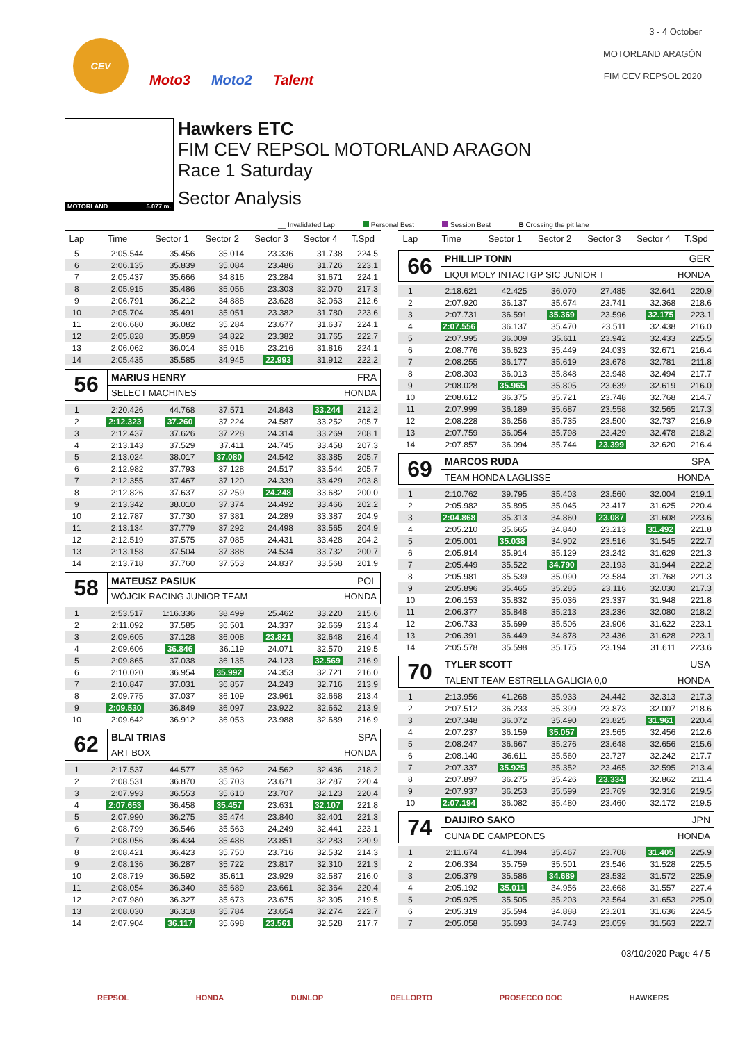CEV
Moto3 Moto2 Talent
3 - 4 October
MOTORLAND ARAGÓN
FIM CEV REPSOL 2020
MOTORLAND 5.077 m.
Hawkers ETC
FIM CEV REPSOL MOTORLAND ARAGON
Race 1 Saturday
Sector Analysis
__ Invalidated Lap Personal Best Session Best B Crossing the pit lane
| Lap | Time | Sector 1 | Sector 2 | Sector 3 | Sector 4 | T.Spd |
| --- | --- | --- | --- | --- | --- | --- |
| 5 | 2:05.544 | 35.456 | 35.014 | 23.336 | 31.738 | 224.5 |
| 6 | 2:06.135 | 35.839 | 35.084 | 23.486 | 31.726 | 223.1 |
| 7 | 2:05.437 | 35.666 | 34.816 | 23.284 | 31.671 | 224.1 |
| 8 | 2:05.915 | 35.486 | 35.056 | 23.303 | 32.070 | 217.3 |
| 9 | 2:06.791 | 36.212 | 34.888 | 23.628 | 32.063 | 212.6 |
| 10 | 2:05.704 | 35.491 | 35.051 | 23.382 | 31.780 | 223.6 |
| 11 | 2:06.680 | 36.082 | 35.284 | 23.677 | 31.637 | 224.1 |
| 12 | 2:05.828 | 35.859 | 34.822 | 23.382 | 31.765 | 222.7 |
| 13 | 2:06.062 | 36.014 | 35.016 | 23.216 | 31.816 | 224.1 |
| 14 | 2:05.435 | 35.585 | 34.945 | 22.993 | 31.912 | 222.2 |
| 56 MARIUS HENRY FRA SELECT MACHINES HONDA | | | | | | |
| 1 | 2:20.426 | 44.768 | 37.571 | 24.843 | 33.244 | 212.2 |
| 2 | 2:12.323 | 37.260 | 37.224 | 24.587 | 33.252 | 205.7 |
| 3 | 2:12.437 | 37.626 | 37.228 | 24.314 | 33.269 | 208.1 |
| 4 | 2:13.143 | 37.529 | 37.411 | 24.745 | 33.458 | 207.3 |
| 5 | 2:13.024 | 38.017 | 37.080 | 24.542 | 33.385 | 205.7 |
| 6 | 2:12.982 | 37.793 | 37.128 | 24.517 | 33.544 | 205.7 |
| 7 | 2:12.355 | 37.467 | 37.120 | 24.339 | 33.429 | 203.8 |
| 8 | 2:12.826 | 37.637 | 37.259 | 24.248 | 33.682 | 200.0 |
| 9 | 2:13.342 | 38.010 | 37.374 | 24.492 | 33.466 | 202.2 |
| 10 | 2:12.787 | 37.730 | 37.381 | 24.289 | 33.387 | 204.9 |
| 11 | 2:13.134 | 37.779 | 37.292 | 24.498 | 33.565 | 204.9 |
| 12 | 2:12.519 | 37.575 | 37.085 | 24.431 | 33.428 | 204.2 |
| 13 | 2:13.158 | 37.504 | 37.388 | 24.534 | 33.732 | 200.7 |
| 14 | 2:13.718 | 37.760 | 37.553 | 24.837 | 33.568 | 201.9 |
| 58 MATEUSZ PASIUK POL WÓJCIK RACING JUNIOR TEAM HONDA | | | | | | |
| 1 | 2:53.517 | 1:16.336 | 38.499 | 25.462 | 33.220 | 215.6 |
| 2 | 2:11.092 | 37.585 | 36.501 | 24.337 | 32.669 | 213.4 |
| 3 | 2:09.605 | 37.128 | 36.008 | 23.821 | 32.648 | 216.4 |
| 4 | 2:09.606 | 36.846 | 36.119 | 24.071 | 32.570 | 219.5 |
| 5 | 2:09.865 | 37.038 | 36.135 | 24.123 | 32.569 | 216.9 |
| 6 | 2:10.020 | 36.954 | 35.992 | 24.353 | 32.721 | 216.0 |
| 7 | 2:10.847 | 37.031 | 36.857 | 24.243 | 32.716 | 213.9 |
| 8 | 2:09.775 | 37.037 | 36.109 | 23.961 | 32.668 | 213.4 |
| 9 | 2:09.530 | 36.849 | 36.097 | 23.922 | 32.662 | 213.9 |
| 10 | 2:09.642 | 36.912 | 36.053 | 23.988 | 32.689 | 216.9 |
| 62 BLAI TRIAS SPA ART BOX HONDA | | | | | | |
| 1 | 2:17.537 | 44.577 | 35.962 | 24.562 | 32.436 | 218.2 |
| 2 | 2:08.531 | 36.870 | 35.703 | 23.671 | 32.287 | 220.4 |
| 3 | 2:07.993 | 36.553 | 35.610 | 23.707 | 32.123 | 220.4 |
| 4 | 2:07.653 | 36.458 | 35.457 | 23.631 | 32.107 | 221.8 |
| 5 | 2:07.990 | 36.275 | 35.474 | 23.840 | 32.401 | 221.3 |
| 6 | 2:08.799 | 36.546 | 35.563 | 24.249 | 32.441 | 223.1 |
| 7 | 2:08.056 | 36.434 | 35.488 | 23.851 | 32.283 | 220.9 |
| 8 | 2:08.421 | 36.423 | 35.750 | 23.716 | 32.532 | 214.3 |
| 9 | 2:08.136 | 36.287 | 35.722 | 23.817 | 32.310 | 221.3 |
| 10 | 2:08.719 | 36.592 | 35.611 | 23.929 | 32.587 | 216.0 |
| 11 | 2:08.054 | 36.340 | 35.689 | 23.661 | 32.364 | 220.4 |
| 12 | 2:07.980 | 36.327 | 35.673 | 23.675 | 32.305 | 219.5 |
| 13 | 2:08.030 | 36.318 | 35.784 | 23.654 | 32.274 | 222.7 |
| 14 | 2:07.904 | 36.117 | 35.698 | 23.561 | 32.528 | 217.7 |
| Lap | Time | Sector 1 | Sector 2 | Sector 3 | Sector 4 | T.Spd |
| --- | --- | --- | --- | --- | --- | --- |
| 66 PHILLIP TONN GER LIQUI MOLY INTACTGP SIC JUNIOR T HONDA | | | | | | |
| 1 | 2:18.621 | 42.425 | 36.070 | 27.485 | 32.641 | 220.9 |
| 2 | 2:07.920 | 36.137 | 35.674 | 23.741 | 32.368 | 218.6 |
| 3 | 2:07.731 | 36.591 | 35.369 | 23.596 | 32.175 | 223.1 |
| 4 | 2:07.556 | 36.137 | 35.470 | 23.511 | 32.438 | 216.0 |
| 5 | 2:07.995 | 36.009 | 35.611 | 23.942 | 32.433 | 225.5 |
| 6 | 2:08.776 | 36.623 | 35.449 | 24.033 | 32.671 | 216.4 |
| 7 | 2:08.255 | 36.177 | 35.619 | 23.678 | 32.781 | 211.8 |
| 8 | 2:08.303 | 36.013 | 35.848 | 23.948 | 32.494 | 217.7 |
| 9 | 2:08.028 | 35.965 | 35.805 | 23.639 | 32.619 | 216.0 |
| 10 | 2:08.612 | 36.375 | 35.721 | 23.748 | 32.768 | 214.7 |
| 11 | 2:07.999 | 36.189 | 35.687 | 23.558 | 32.565 | 217.3 |
| 12 | 2:08.228 | 36.256 | 35.735 | 23.500 | 32.737 | 216.9 |
| 13 | 2:07.759 | 36.054 | 35.798 | 23.429 | 32.478 | 218.2 |
| 14 | 2:07.857 | 36.094 | 35.744 | 23.399 | 32.620 | 216.4 |
| 69 MARCOS RUDA SPA TEAM HONDA LAGLISSE HONDA | | | | | | |
| 1 | 2:10.762 | 39.795 | 35.403 | 23.560 | 32.004 | 219.1 |
| 2 | 2:05.982 | 35.895 | 35.045 | 23.417 | 31.625 | 220.4 |
| 3 | 2:04.868 | 35.313 | 34.860 | 23.087 | 31.608 | 223.6 |
| 4 | 2:05.210 | 35.665 | 34.840 | 23.213 | 31.492 | 221.8 |
| 5 | 2:05.001 | 35.038 | 34.902 | 23.516 | 31.545 | 222.7 |
| 6 | 2:05.914 | 35.914 | 35.129 | 23.242 | 31.629 | 221.3 |
| 7 | 2:05.449 | 35.522 | 34.790 | 23.193 | 31.944 | 222.2 |
| 8 | 2:05.981 | 35.539 | 35.090 | 23.584 | 31.768 | 221.3 |
| 9 | 2:05.896 | 35.465 | 35.285 | 23.116 | 32.030 | 217.3 |
| 10 | 2:06.153 | 35.832 | 35.036 | 23.337 | 31.948 | 221.8 |
| 11 | 2:06.377 | 35.848 | 35.213 | 23.236 | 32.080 | 218.2 |
| 12 | 2:06.733 | 35.699 | 35.506 | 23.906 | 31.622 | 223.1 |
| 13 | 2:06.391 | 36.449 | 34.878 | 23.436 | 31.628 | 223.1 |
| 14 | 2:05.578 | 35.598 | 35.175 | 23.194 | 31.611 | 223.6 |
| 70 TYLER SCOTT USA TALENT TEAM ESTRELLA GALICIA 0,0 HONDA | | | | | | |
| 1 | 2:13.956 | 41.268 | 35.933 | 24.442 | 32.313 | 217.3 |
| 2 | 2:07.512 | 36.233 | 35.399 | 23.873 | 32.007 | 218.6 |
| 3 | 2:07.348 | 36.072 | 35.490 | 23.825 | 31.961 | 220.4 |
| 4 | 2:07.237 | 36.159 | 35.057 | 23.565 | 32.456 | 212.6 |
| 5 | 2:08.247 | 36.667 | 35.276 | 23.648 | 32.656 | 215.6 |
| 6 | 2:08.140 | 36.611 | 35.560 | 23.727 | 32.242 | 217.7 |
| 7 | 2:07.337 | 35.925 | 35.352 | 23.465 | 32.595 | 213.4 |
| 8 | 2:07.897 | 36.275 | 35.426 | 23.334 | 32.862 | 211.4 |
| 9 | 2:07.937 | 36.253 | 35.599 | 23.769 | 32.316 | 219.5 |
| 10 | 2:07.194 | 36.082 | 35.480 | 23.460 | 32.172 | 219.5 |
| 74 DAIJIRO SAKO JPN CUNA DE CAMPEONES HONDA | | | | | | |
| 1 | 2:11.674 | 41.094 | 35.467 | 23.708 | 31.405 | 225.9 |
| 2 | 2:06.334 | 35.759 | 35.501 | 23.546 | 31.528 | 225.5 |
| 3 | 2:05.379 | 35.586 | 34.689 | 23.532 | 31.572 | 225.9 |
| 4 | 2:05.192 | 35.011 | 34.956 | 23.668 | 31.557 | 227.4 |
| 5 | 2:05.925 | 35.505 | 35.203 | 23.564 | 31.653 | 225.0 |
| 6 | 2:05.319 | 35.594 | 34.888 | 23.201 | 31.636 | 224.5 |
| 7 | 2:05.058 | 35.693 | 34.743 | 23.059 | 31.563 | 222.7 |
03/10/2020 Page 4 / 5
REPSOL HONDA DUNLOP DELLORTO PROSECCO DOC HAWKERS